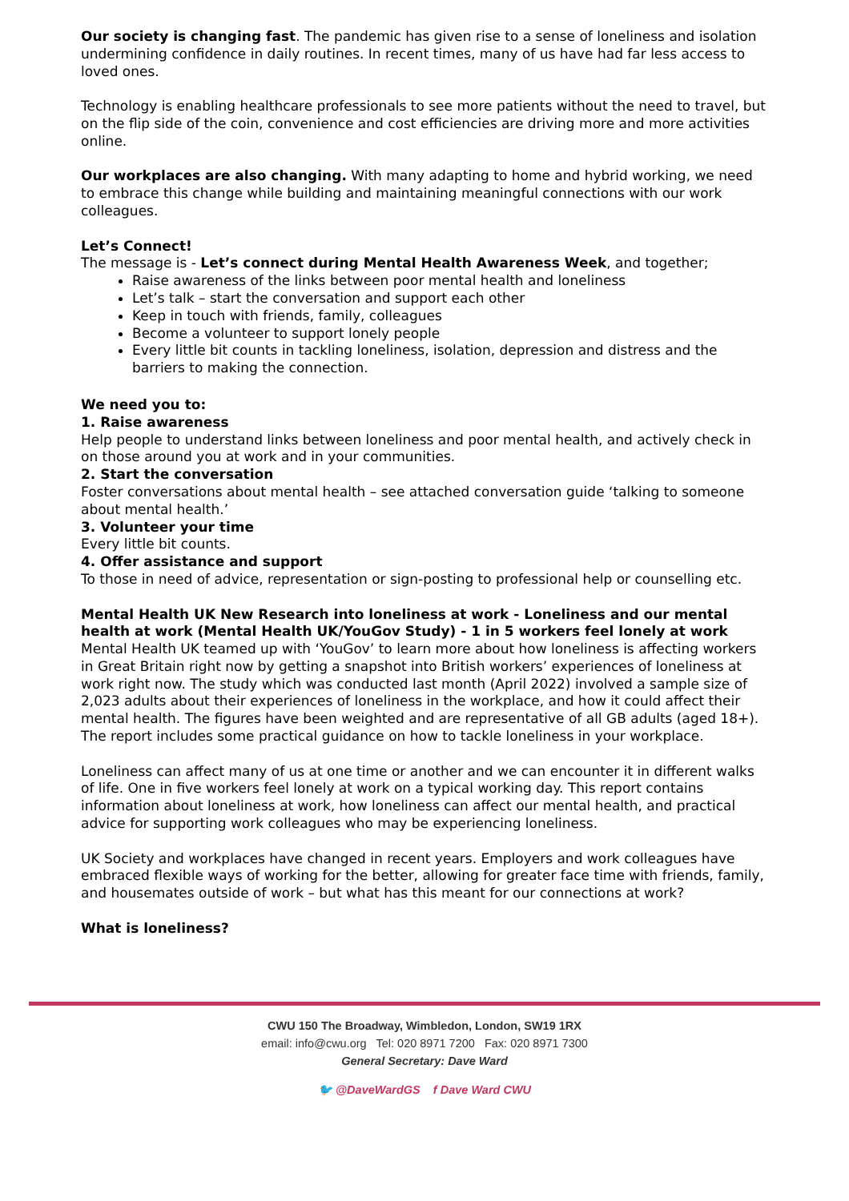Our society is changing fast. The pandemic has given rise to a sense of loneliness and isolation undermining confidence in daily routines. In recent times, many of us have had far less access to loved ones.
Technology is enabling healthcare professionals to see more patients without the need to travel, but on the flip side of the coin, convenience and cost efficiencies are driving more and more activities online.
Our workplaces are also changing. With many adapting to home and hybrid working, we need to embrace this change while building and maintaining meaningful connections with our work colleagues.
Let’s Connect!
The message is - Let’s connect during Mental Health Awareness Week, and together;
Raise awareness of the links between poor mental health and loneliness
Let’s talk – start the conversation and support each other
Keep in touch with friends, family, colleagues
Become a volunteer to support lonely people
Every little bit counts in tackling loneliness, isolation, depression and distress and the barriers to making the connection.
We need you to:
1. Raise awareness
Help people to understand links between loneliness and poor mental health, and actively check in on those around you at work and in your communities.
2. Start the conversation
Foster conversations about mental health – see attached conversation guide ‘talking to someone about mental health.’
3. Volunteer your time
Every little bit counts.
4. Offer assistance and support
To those in need of advice, representation or sign-posting to professional help or counselling etc.
Mental Health UK New Research into loneliness at work - Loneliness and our mental health at work (Mental Health UK/YouGov Study) - 1 in 5 workers feel lonely at work
Mental Health UK teamed up with ‘YouGov’ to learn more about how loneliness is affecting workers in Great Britain right now by getting a snapshot into British workers’ experiences of loneliness at work right now. The study which was conducted last month (April 2022) involved a sample size of 2,023 adults about their experiences of loneliness in the workplace, and how it could affect their mental health. The figures have been weighted and are representative of all GB adults (aged 18+). The report includes some practical guidance on how to tackle loneliness in your workplace.
Loneliness can affect many of us at one time or another and we can encounter it in different walks of life. One in five workers feel lonely at work on a typical working day. This report contains information about loneliness at work, how loneliness can affect our mental health, and practical advice for supporting work colleagues who may be experiencing loneliness.
UK Society and workplaces have changed in recent years. Employers and work colleagues have embraced flexible ways of working for the better, allowing for greater face time with friends, family, and housemates outside of work – but what has this meant for our connections at work?
What is loneliness?
CWU 150 The Broadway, Wimbledon, London, SW19 1RX
email: info@cwu.org Tel: 020 8971 7200 Fax: 020 8971 7300
General Secretary: Dave Ward
🐦 @DaveWardGS f Dave Ward CWU